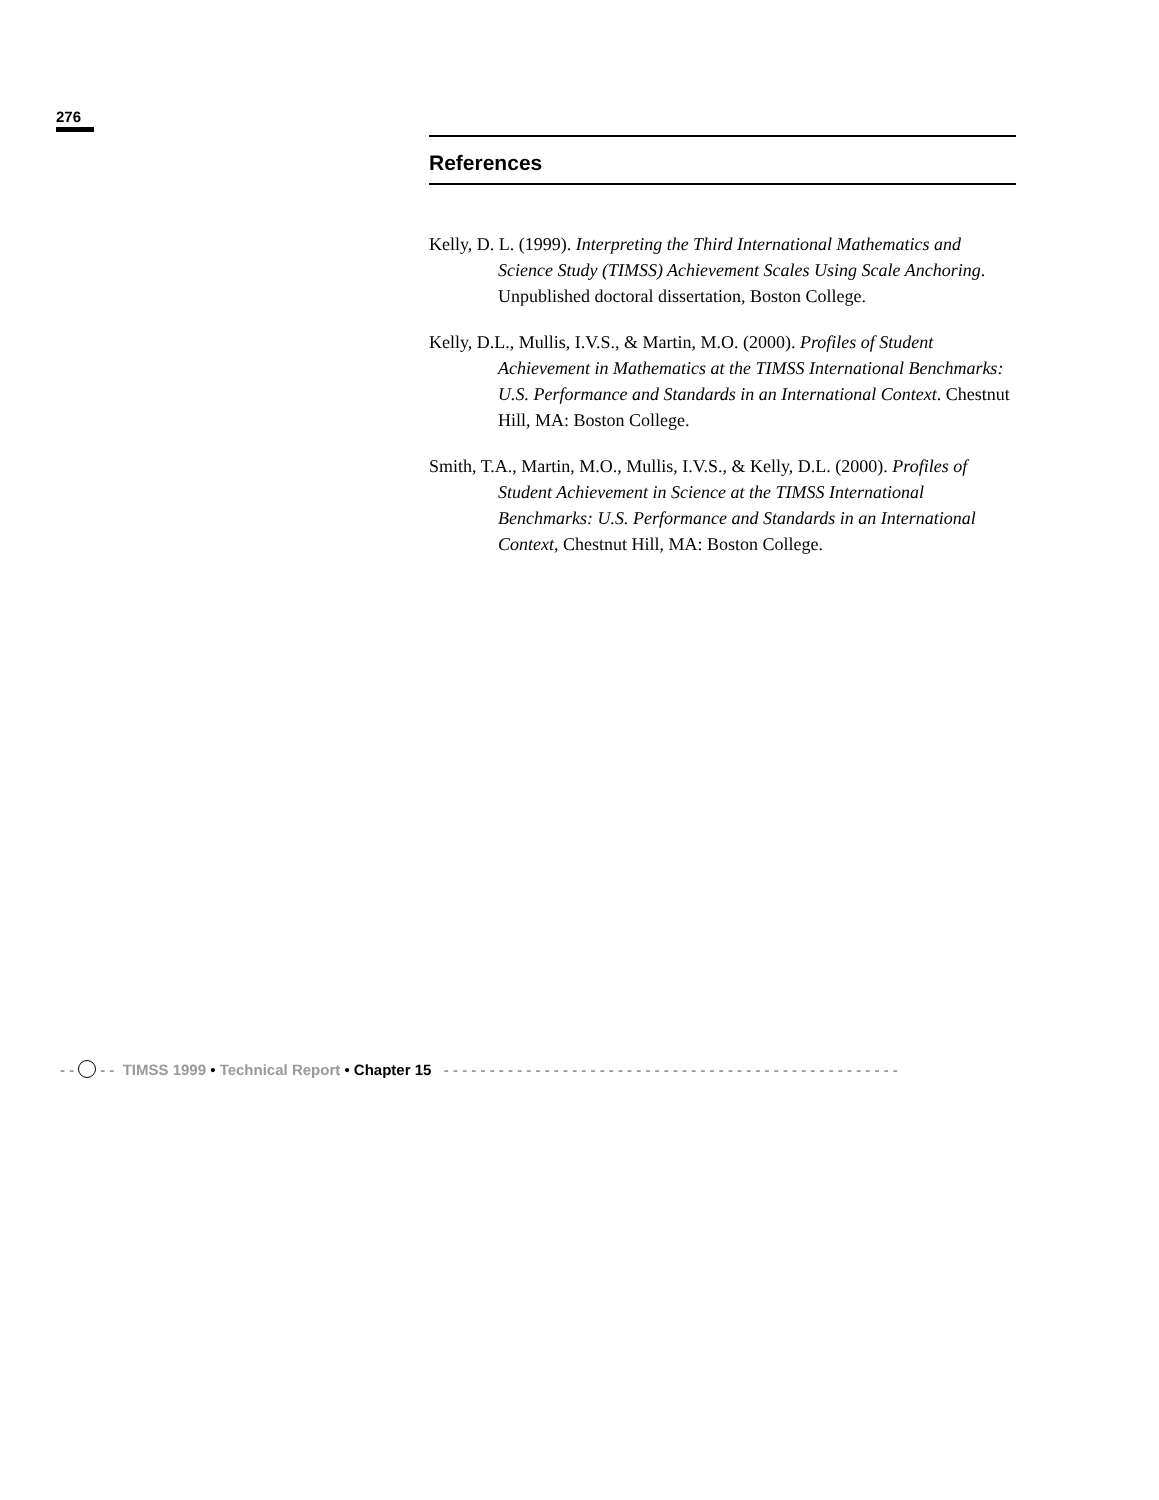276
References
Kelly, D. L. (1999). Interpreting the Third International Mathematics and Science Study (TIMSS) Achievement Scales Using Scale Anchoring. Unpublished doctoral dissertation, Boston College.
Kelly, D.L., Mullis, I.V.S., & Martin, M.O. (2000). Profiles of Student Achievement in Mathematics at the TIMSS International Benchmarks: U.S. Performance and Standards in an International Context. Chestnut Hill, MA: Boston College.
Smith, T.A., Martin, M.O., Mullis, I.V.S., & Kelly, D.L. (2000). Profiles of Student Achievement in Science at the TIMSS International Benchmarks: U.S. Performance and Standards in an International Context, Chestnut Hill, MA: Boston College.
- - - - TIMSS 1999 • Technical Report • Chapter 15 - - - - - - - - - - - - - - - - - - - - - - - - - - - - - - - - - - - - - - - - - - - - - - - - - -